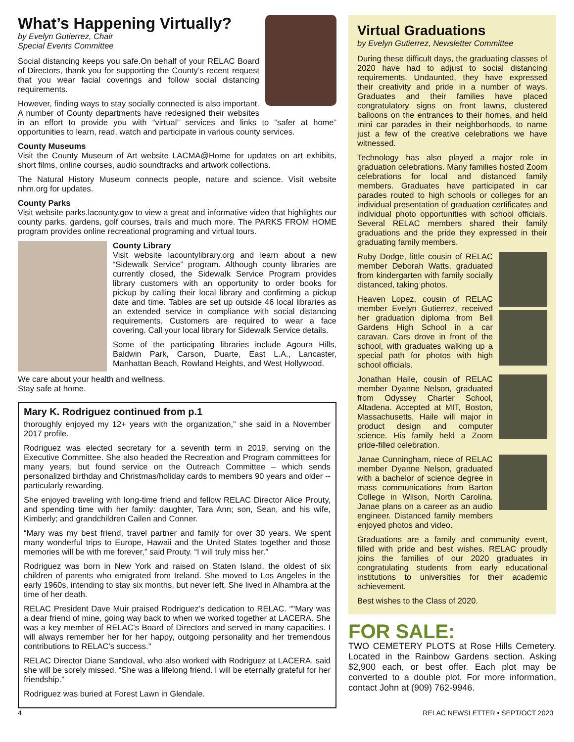What’s Happening Virtually?
by Evelyn Gutierrez, Chair
Special Events Committee
Social distancing keeps you safe.On behalf of your RELAC Board of Directors, thank you for supporting the County’s recent request that you wear facial coverings and follow social distancing requirements.
However, finding ways to stay socially connected is also important. A number of County departments have redesigned their websites in an effort to provide you with “virtual” services and links to “safer at home” opportunities to learn, read, watch and participate in various county services.
County Museums
Visit the County Museum of Art website LACMA@Home for updates on art exhibits, short films, online courses, audio soundtracks and artwork collections.
The Natural History Museum connects people, nature and science. Visit website nhm.org for updates.
County Parks
Visit website parks.lacounty.gov to view a great and informative video that highlights our county parks, gardens, golf courses, trails and much more. The PARKS FROM HOME program provides online recreational programing and virtual tours.
County Library
Visit website lacountylibrary.org and learn about a new “Sidewalk Service” program. Although county libraries are currently closed, the Sidewalk Service Program provides library customers with an opportunity to order books for pickup by calling their local library and confirming a pickup date and time. Tables are set up outside 46 local libraries as an extended service in compliance with social distancing requirements. Customers are required to wear a face covering. Call your local library for Sidewalk Service details.
Some of the participating libraries include Agoura Hills, Baldwin Park, Carson, Duarte, East L.A., Lancaster, Manhattan Beach, Rowland Heights, and West Hollywood.
We care about your health and wellness.
Stay safe at home.
Mary K. Rodriguez continued from p.1
thoroughly enjoyed my 12+ years with the organization,” she said in a November 2017 profile.
Rodriguez was elected secretary for a seventh term in 2019, serving on the Executive Committee. She also headed the Recreation and Program committees for many years, but found service on the Outreach Committee – which sends personalized birthday and Christmas/holiday cards to members 90 years and older -- particularly rewarding.
She enjoyed traveling with long-time friend and fellow RELAC Director Alice Prouty, and spending time with her family: daughter, Tara Ann; son, Sean, and his wife, Kimberly; and grandchildren Cailen and Conner.
“Mary was my best friend, travel partner and family for over 30 years. We spent many wonderful trips to Europe, Hawaii and the United States together and those memories will be with me forever,” said Prouty. “I will truly miss her.”
Rodriguez was born in New York and raised on Staten Island, the oldest of six children of parents who emigrated from Ireland. She moved to Los Angeles in the early 1960s, intending to stay six months, but never left. She lived in Alhambra at the time of her death.
RELAC President Dave Muir praised Rodriguez’s dedication to RELAC. “"Mary was a dear friend of mine, going way back to when we worked together at LACERA. She was a key member of RELAC's Board of Directors and served in many capacities. I will always remember her for her happy, outgoing personality and her tremendous contributions to RELAC's success."
RELAC Director Diane Sandoval, who also worked with Rodriguez at LACERA, said she will be sorely missed. “She was a lifelong friend. I will be eternally grateful for her friendship.”
Rodriguez was buried at Forest Lawn in Glendale.
Virtual Graduations
by Evelyn Gutierrez, Newsletter Committee
During these difficult days, the graduating classes of 2020 have had to adjust to social distancing requirements. Undaunted, they have expressed their creativity and pride in a number of ways. Graduates and their families have placed congratulatory signs on front lawns, clustered balloons on the entrances to their homes, and held mini car parades in their neighborhoods, to name just a few of the creative celebrations we have witnessed.
Technology has also played a major role in graduation celebrations. Many families hosted Zoom celebrations for local and distanced family members. Graduates have participated in car parades routed to high schools or colleges for an individual presentation of graduation certificates and individual photo opportunities with school officials. Several RELAC members shared their family graduations and the pride they expressed in their graduating family members.
Ruby Dodge, little cousin of RELAC member Deborah Watts, graduated from kindergarten with family socially distanced, taking photos.
Heaven Lopez, cousin of RELAC member Evelyn Gutierrez, received her graduation diploma from Bell Gardens High School in a car caravan. Cars drove in front of the school, with graduates walking up a special path for photos with high school officials.
Jonathan Haile, cousin of RELAC member Dyanne Nelson, graduated from Odyssey Charter School, Altadena. Accepted at MIT, Boston, Massachusetts, Haile will major in product design and computer science. His family held a Zoom pride-filled celebration.
Janae Cunningham, niece of RELAC member Dyanne Nelson, graduated with a bachelor of science degree in mass communications from Barton College in Wilson, North Carolina. Janae plans on a career as an audio engineer. Distanced family members enjoyed photos and video.
Graduations are a family and community event, filled with pride and best wishes. RELAC proudly joins the families of our 2020 graduates in congratulating students from early educational institutions to universities for their academic achievement.
Best wishes to the Class of 2020.
FOR SALE:
TWO CEMETERY PLOTS at Rose Hills Cemetery. Located in the Rainbow Gardens section. Asking $2,900 each, or best offer. Each plot may be converted to a double plot. For more information, contact John at (909) 762-9946.
4 RELAC NEWSLETTER • SEPT/OCT 2020